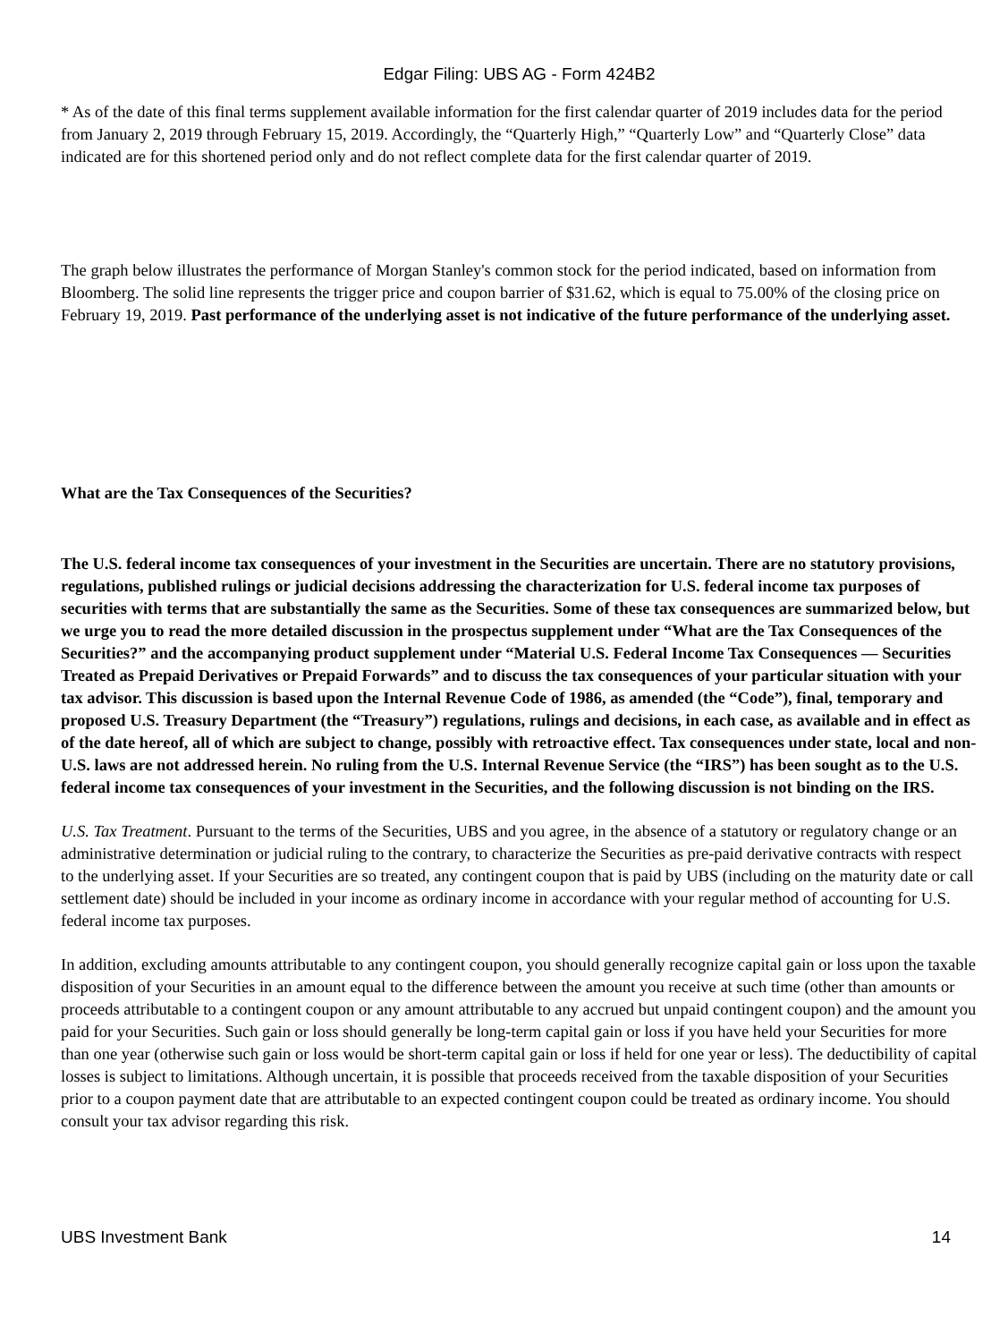Edgar Filing: UBS AG - Form 424B2
* As of the date of this final terms supplement available information for the first calendar quarter of 2019 includes data for the period from January 2, 2019 through February 15, 2019. Accordingly, the “Quarterly High,” “Quarterly Low” and “Quarterly Close” data indicated are for this shortened period only and do not reflect complete data for the first calendar quarter of 2019.
The graph below illustrates the performance of Morgan Stanley's common stock for the period indicated, based on information from Bloomberg. The solid line represents the trigger price and coupon barrier of $31.62, which is equal to 75.00% of the closing price on February 19, 2019. Past performance of the underlying asset is not indicative of the future performance of the underlying asset.
What are the Tax Consequences of the Securities?
The U.S. federal income tax consequences of your investment in the Securities are uncertain. There are no statutory provisions, regulations, published rulings or judicial decisions addressing the characterization for U.S. federal income tax purposes of securities with terms that are substantially the same as the Securities. Some of these tax consequences are summarized below, but we urge you to read the more detailed discussion in the prospectus supplement under “What are the Tax Consequences of the Securities?” and the accompanying product supplement under “Material U.S. Federal Income Tax Consequences — Securities Treated as Prepaid Derivatives or Prepaid Forwards” and to discuss the tax consequences of your particular situation with your tax advisor. This discussion is based upon the Internal Revenue Code of 1986, as amended (the “Code”), final, temporary and proposed U.S. Treasury Department (the “Treasury”) regulations, rulings and decisions, in each case, as available and in effect as of the date hereof, all of which are subject to change, possibly with retroactive effect. Tax consequences under state, local and non-U.S. laws are not addressed herein. No ruling from the U.S. Internal Revenue Service (the “IRS”) has been sought as to the U.S. federal income tax consequences of your investment in the Securities, and the following discussion is not binding on the IRS.
U.S. Tax Treatment. Pursuant to the terms of the Securities, UBS and you agree, in the absence of a statutory or regulatory change or an administrative determination or judicial ruling to the contrary, to characterize the Securities as pre-paid derivative contracts with respect to the underlying asset. If your Securities are so treated, any contingent coupon that is paid by UBS (including on the maturity date or call settlement date) should be included in your income as ordinary income in accordance with your regular method of accounting for U.S. federal income tax purposes.
In addition, excluding amounts attributable to any contingent coupon, you should generally recognize capital gain or loss upon the taxable disposition of your Securities in an amount equal to the difference between the amount you receive at such time (other than amounts or proceeds attributable to a contingent coupon or any amount attributable to any accrued but unpaid contingent coupon) and the amount you paid for your Securities. Such gain or loss should generally be long-term capital gain or loss if you have held your Securities for more than one year (otherwise such gain or loss would be short-term capital gain or loss if held for one year or less). The deductibility of capital losses is subject to limitations. Although uncertain, it is possible that proceeds received from the taxable disposition of your Securities prior to a coupon payment date that are attributable to an expected contingent coupon could be treated as ordinary income. You should consult your tax advisor regarding this risk.
UBS Investment Bank 14